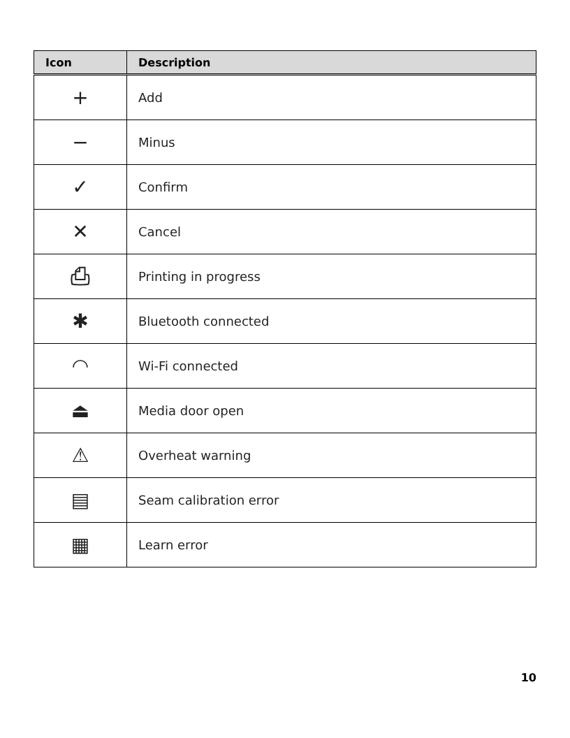| Icon | Description |
| --- | --- |
| + | Add |
| − | Minus |
| ✓ | Confirm |
| ✕ | Cancel |
| ⎙ | Printing in progress |
| ✱ | Bluetooth connected |
| ◠ | Wi-Fi connected |
| ⏏ | Media door open |
| ⚠ | Overheat warning |
| ▤ | Seam calibration error |
| ▦ | Learn error |
10